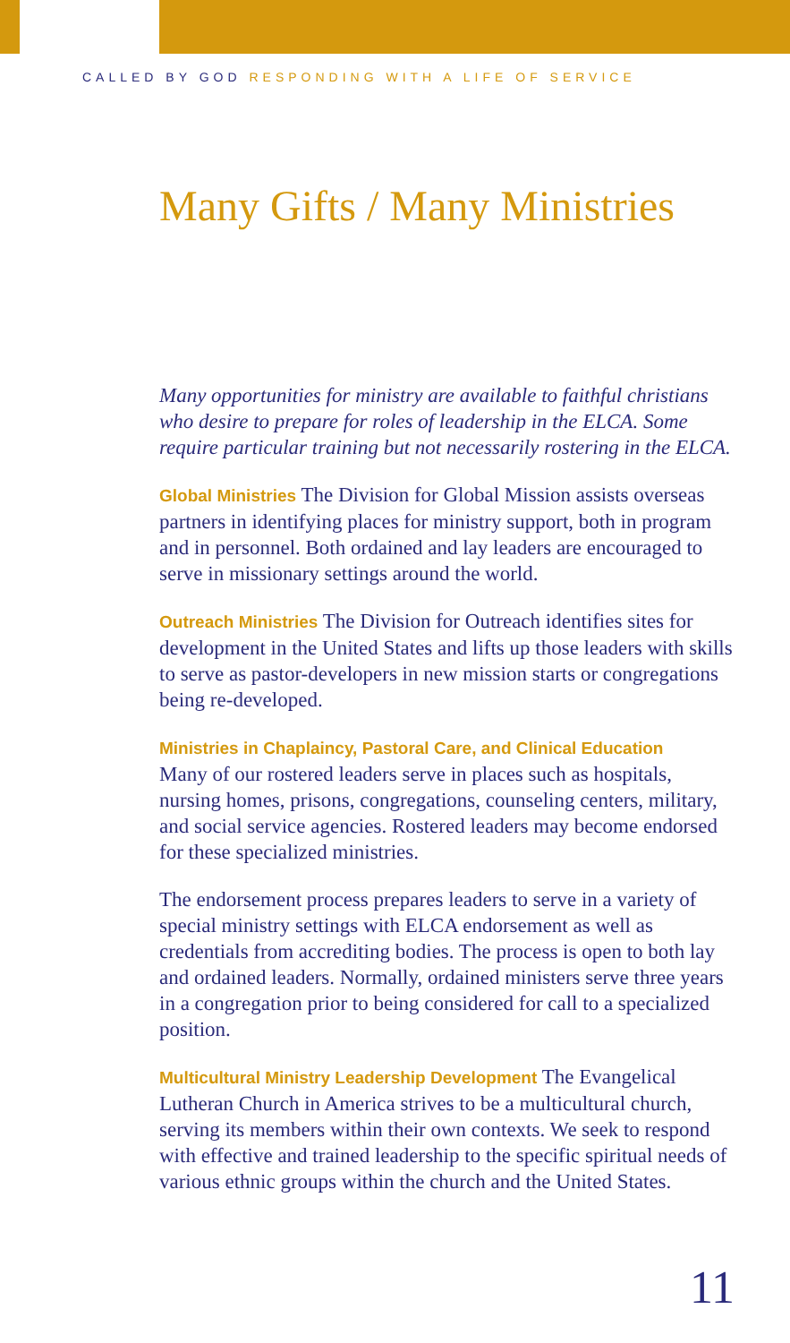CALLED BY GOD RESPONDING WITH A LIFE OF SERVICE
Many Gifts / Many Ministries
Many opportunities for ministry are available to faithful christians who desire to prepare for roles of leadership in the ELCA. Some require particular training but not necessarily rostering in the ELCA.
Global Ministries The Division for Global Mission assists overseas partners in identifying places for ministry support, both in program and in personnel. Both ordained and lay leaders are encouraged to serve in missionary settings around the world.
Outreach Ministries The Division for Outreach identifies sites for development in the United States and lifts up those leaders with skills to serve as pastor-developers in new mission starts or congregations being re-developed.
Ministries in Chaplaincy, Pastoral Care, and Clinical Education
Many of our rostered leaders serve in places such as hospitals, nursing homes, prisons, congregations, counseling centers, military, and social service agencies. Rostered leaders may become endorsed for these specialized ministries.
The endorsement process prepares leaders to serve in a variety of special ministry settings with ELCA endorsement as well as credentials from accrediting bodies. The process is open to both lay and ordained leaders. Normally, ordained ministers serve three years in a congregation prior to being considered for call to a specialized position.
Multicultural Ministry Leadership Development The Evangelical Lutheran Church in America strives to be a multicultural church, serving its members within their own contexts. We seek to respond with effective and trained leadership to the specific spiritual needs of various ethnic groups within the church and the United States.
11